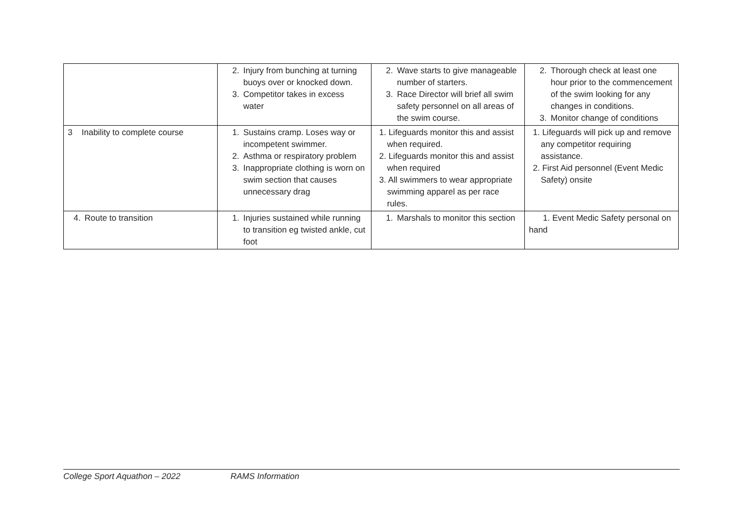| | 2. Injury from bunching at turning buoys over or knocked down. 3. Competitor takes in excess water | 2. Wave starts to give manageable number of starters. 3. Race Director will brief all swim safety personnel on all areas of the swim course. | 2. Thorough check at least one hour prior to the commencement of the swim looking for any changes in conditions. 3. Monitor change of conditions |
| 3 Inability to complete course | 1. Sustains cramp. Loses way or incompetent swimmer. 2. Asthma or respiratory problem 3. Inappropriate clothing is worn on swim section that causes unnecessary drag | 1. Lifeguards monitor this and assist when required. 2. Lifeguards monitor this and assist when required 3. All swimmers to wear appropriate swimming apparel as per race rules. | 1. Lifeguards will pick up and remove any competitor requiring assistance. 2. First Aid personnel (Event Medic Safety) onsite |
| 4. Route to transition | 1. Injuries sustained while running to transition eg twisted ankle, cut foot | 1. Marshals to monitor this section | 1. Event Medic Safety personal on hand |
College Sport Aquathon – 2022 RAMS Information